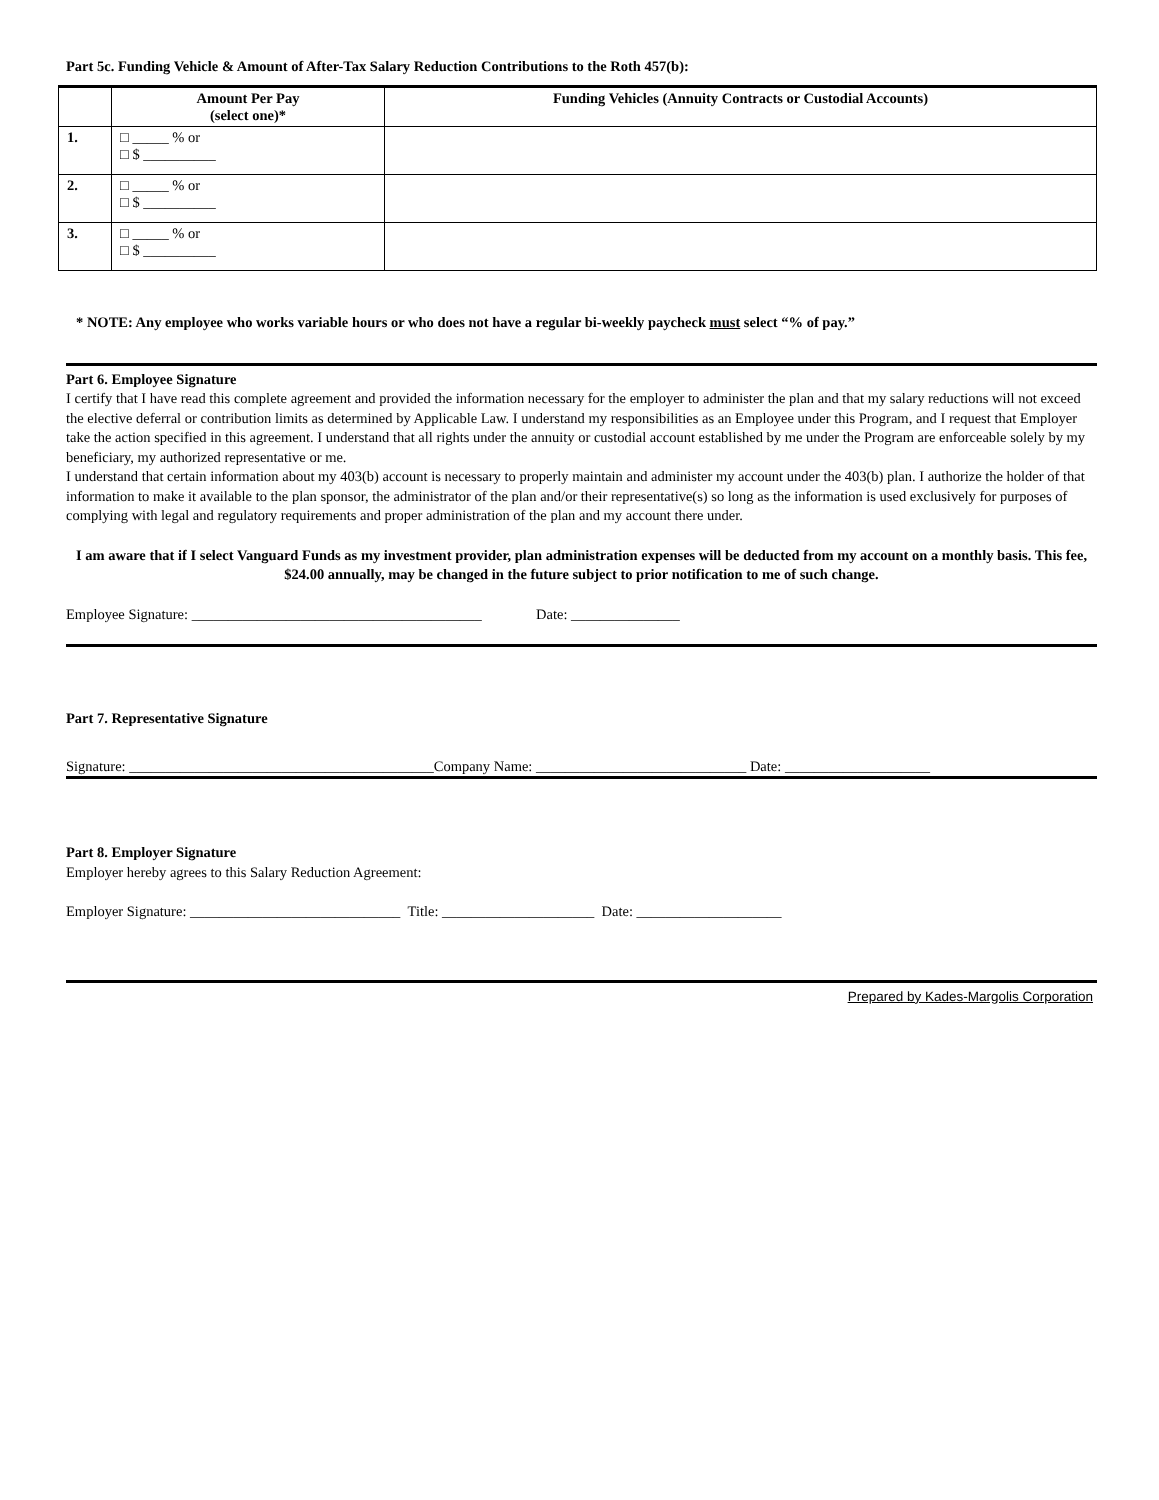Part 5c. Funding Vehicle & Amount of After-Tax Salary Reduction Contributions to the Roth 457(b):
| | Amount Per Pay (select one)* | Funding Vehicles (Annuity Contracts or Custodial Accounts) |
| --- | --- | --- |
| 1. | □ _____ % or □ $ __________ | |
| 2. | □ _____ % or □ $ __________ | |
| 3. | □ _____ % or □ $ __________ | |
* NOTE: Any employee who works variable hours or who does not have a regular bi-weekly paycheck must select “% of pay.”
Part 6. Employee Signature
I certify that I have read this complete agreement and provided the information necessary for the employer to administer the plan and that my salary reductions will not exceed the elective deferral or contribution limits as determined by Applicable Law. I understand my responsibilities as an Employee under this Program, and I request that Employer take the action specified in this agreement. I understand that all rights under the annuity or custodial account established by me under the Program are enforceable solely by my beneficiary, my authorized representative or me.
I understand that certain information about my 403(b) account is necessary to properly maintain and administer my account under the 403(b) plan. I authorize the holder of that information to make it available to the plan sponsor, the administrator of the plan and/or their representative(s) so long as the information is used exclusively for purposes of complying with legal and regulatory requirements and proper administration of the plan and my account there under.
I am aware that if I select Vanguard Funds as my investment provider, plan administration expenses will be deducted from my account on a monthly basis. This fee, $24.00 annually, may be changed in the future subject to prior notification to me of such change.
Employee Signature: ________________________________________ Date: _______________
Part 7. Representative Signature
Signature: __________________________________________Company Name: _____________________________ Date: ____________________
Part 8. Employer Signature
Employer hereby agrees to this Salary Reduction Agreement:
Employer Signature: _____________________________ Title: _____________________ Date: ____________________
Prepared by Kades-Margolis Corporation